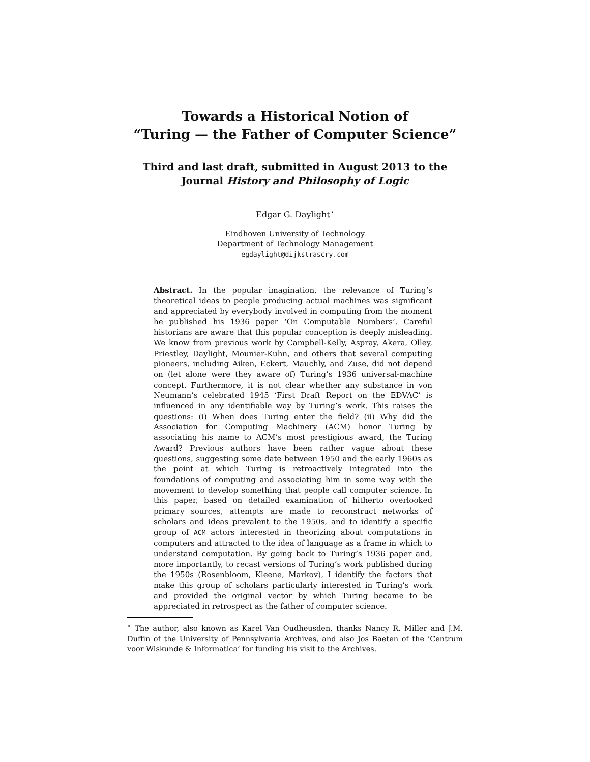Towards a Historical Notion of
“Turing — the Father of Computer Science”
Third and last draft, submitted in August 2013 to the
Journal History and Philosophy of Logic
Edgar G. Daylight<sup>⋆</sup>
Eindhoven University of Technology
Department of Technology Management
egdaylight@dijkstrascry.com
Abstract. In the popular imagination, the relevance of Turing’s theoretical ideas to people producing actual machines was significant and appreciated by everybody involved in computing from the moment he published his 1936 paper ‘On Computable Numbers’. Careful historians are aware that this popular conception is deeply misleading. We know from previous work by Campbell-Kelly, Aspray, Akera, Olley, Priestley, Daylight, Mounier-Kuhn, and others that several computing pioneers, including Aiken, Eckert, Mauchly, and Zuse, did not depend on (let alone were they aware of) Turing’s 1936 universal-machine concept. Furthermore, it is not clear whether any substance in von Neumann’s celebrated 1945 ‘First Draft Report on the EDVAC’ is influenced in any identifiable way by Turing’s work. This raises the questions: (i) When does Turing enter the field? (ii) Why did the Association for Computing Machinery (ACM) honor Turing by associating his name to ACM’s most prestigious award, the Turing Award? Previous authors have been rather vague about these questions, suggesting some date between 1950 and the early 1960s as the point at which Turing is retroactively integrated into the foundations of computing and associating him in some way with the movement to develop something that people call computer science. In this paper, based on detailed examination of hitherto overlooked primary sources, attempts are made to reconstruct networks of scholars and ideas prevalent to the 1950s, and to identify a specific group of ACM actors interested in theorizing about computations in computers and attracted to the idea of language as a frame in which to understand computation. By going back to Turing’s 1936 paper and, more importantly, to recast versions of Turing’s work published during the 1950s (Rosenbloom, Kleene, Markov), I identify the factors that make this group of scholars particularly interested in Turing’s work and provided the original vector by which Turing became to be appreciated in retrospect as the father of computer science.
<sup>⋆</sup> The author, also known as Karel Van Oudheusden, thanks Nancy R. Miller and J.M. Duffin of the University of Pennsylvania Archives, and also Jos Baeten of the ‘Centrum voor Wiskunde & Informatica’ for funding his visit to the Archives.